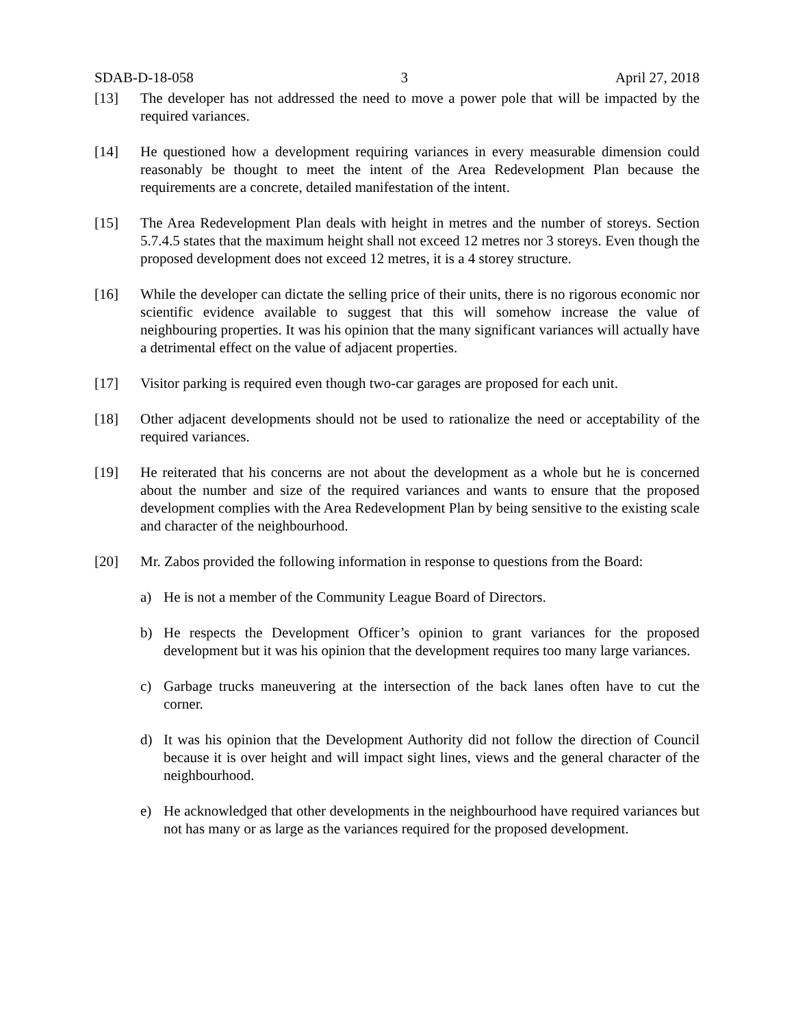SDAB-D-18-058 3 April 27, 2018
[13] The developer has not addressed the need to move a power pole that will be impacted by the required variances.
[14] He questioned how a development requiring variances in every measurable dimension could reasonably be thought to meet the intent of the Area Redevelopment Plan because the requirements are a concrete, detailed manifestation of the intent.
[15] The Area Redevelopment Plan deals with height in metres and the number of storeys. Section 5.7.4.5 states that the maximum height shall not exceed 12 metres nor 3 storeys. Even though the proposed development does not exceed 12 metres, it is a 4 storey structure.
[16] While the developer can dictate the selling price of their units, there is no rigorous economic nor scientific evidence available to suggest that this will somehow increase the value of neighbouring properties. It was his opinion that the many significant variances will actually have a detrimental effect on the value of adjacent properties.
[17] Visitor parking is required even though two-car garages are proposed for each unit.
[18] Other adjacent developments should not be used to rationalize the need or acceptability of the required variances.
[19] He reiterated that his concerns are not about the development as a whole but he is concerned about the number and size of the required variances and wants to ensure that the proposed development complies with the Area Redevelopment Plan by being sensitive to the existing scale and character of the neighbourhood.
[20] Mr. Zabos provided the following information in response to questions from the Board:
a) He is not a member of the Community League Board of Directors.
b) He respects the Development Officer’s opinion to grant variances for the proposed development but it was his opinion that the development requires too many large variances.
c) Garbage trucks maneuvering at the intersection of the back lanes often have to cut the corner.
d) It was his opinion that the Development Authority did not follow the direction of Council because it is over height and will impact sight lines, views and the general character of the neighbourhood.
e) He acknowledged that other developments in the neighbourhood have required variances but not has many or as large as the variances required for the proposed development.